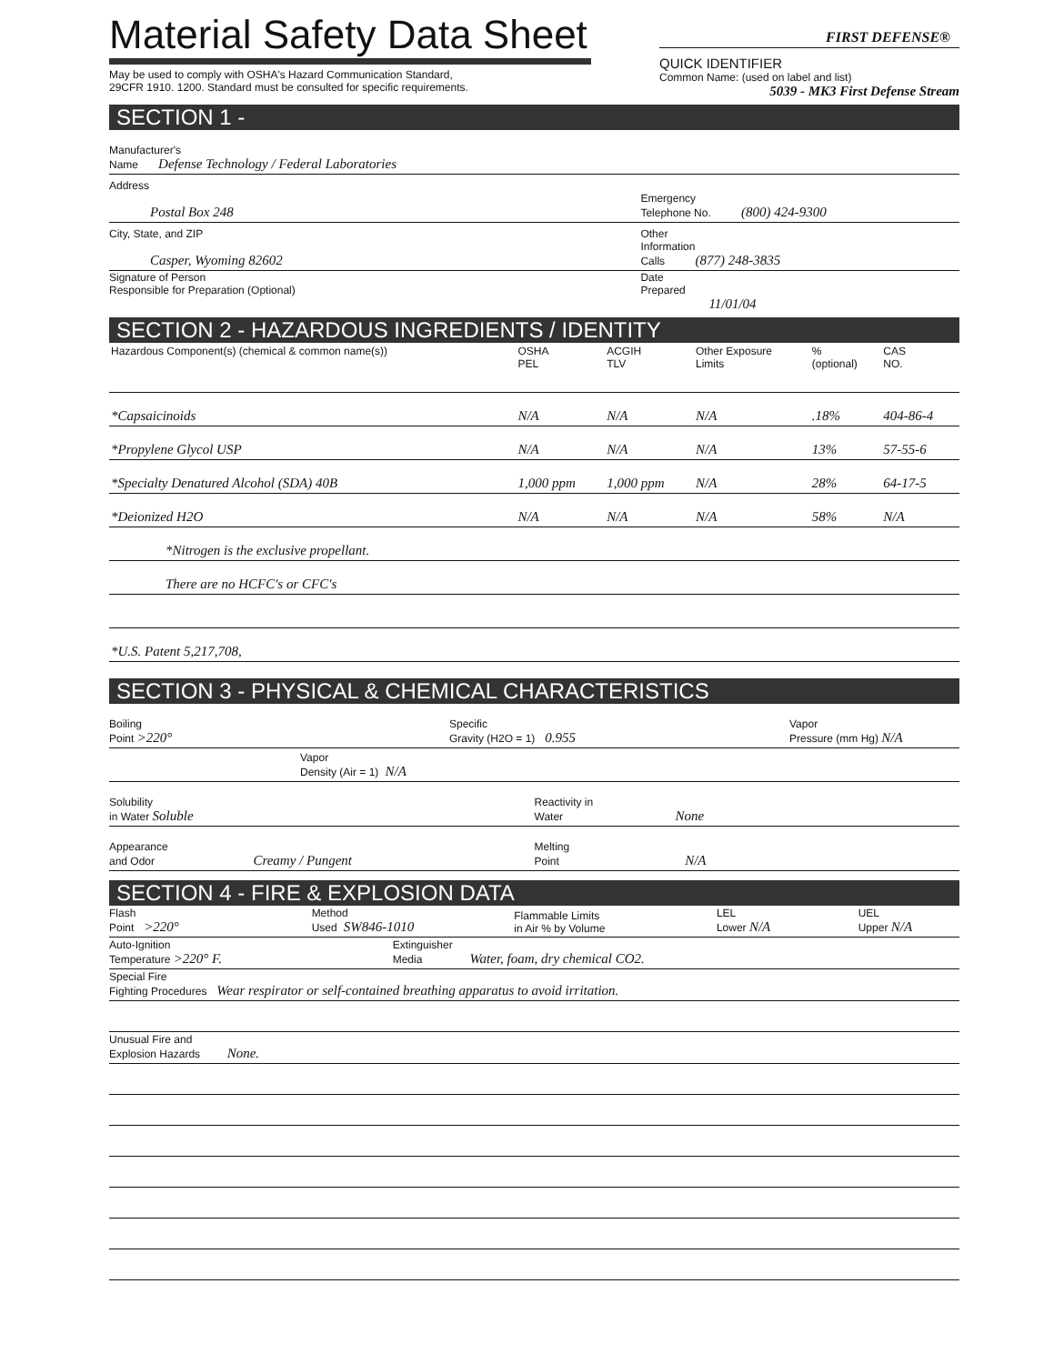Material Safety Data Sheet
May be used to comply with OSHA's Hazard Communication Standard,
29CFR 1910. 1200. Standard must be consulted for specific requirements.
FIRST DEFENSE®
QUICK IDENTIFIER
Common Name: (used on label and list)
5039 - MK3 First Defense Stream
SECTION 1 -
Manufacturer's
Name Defense Technology / Federal Laboratories
Address
Postal Box 248
Emergency
Telephone No. (800) 424-9300
City, State, and ZIP
Casper, Wyoming 82602
Other
Information
Calls (877) 248-3835
Signature of Person
Responsible for Preparation (Optional)
Date
Prepared
11/01/04
SECTION 2 - HAZARDOUS INGREDIENTS / IDENTITY
| Hazardous Component(s) (chemical & common name(s)) | OSHA PEL | ACGIH TLV | Other Exposure Limits | % (optional) | CAS NO. |
| --- | --- | --- | --- | --- | --- |
| *Capsaicinoids | N/A | N/A | N/A | .18% | 404-86-4 |
| *Propylene Glycol USP | N/A | N/A | N/A | 13% | 57-55-6 |
| *Specialty Denatured Alcohol (SDA) 40B | 1,000 ppm | 1,000 ppm | N/A | 28% | 64-17-5 |
| *Deionized H2O | N/A | N/A | N/A | 58% | N/A |
| *Nitrogen is the exclusive propellant. | | | | | |
| There are no HCFC's or CFC's | | | | | |
| *U.S. Patent 5,217,708, | | | | | |
SECTION 3 - PHYSICAL & CHEMICAL CHARACTERISTICS
Boiling
Point >220°
Specific
Gravity (H2O = 1) 0.955
Vapor
Pressure (mm Hg) N/A
Vapor
Density (Air = 1) N/A
Solubility
in Water Soluble
Reactivity in
Water None
Appearance
and Odor Creamy / Pungent
Melting
Point N/A
SECTION 4 - FIRE & EXPLOSION DATA
Flash
Point >220°
Method
Used SW846-1010
Flammable Limits
in Air % by Volume
LEL
Lower N/A
UEL
Upper N/A
Auto-Ignition
Temperature >220° F.
Extinguisher
Media Water, foam, dry chemical CO2.
Special Fire
Fighting Procedures Wear respirator or self-contained breathing apparatus to avoid irritation.
Unusual Fire and
Explosion Hazards None.